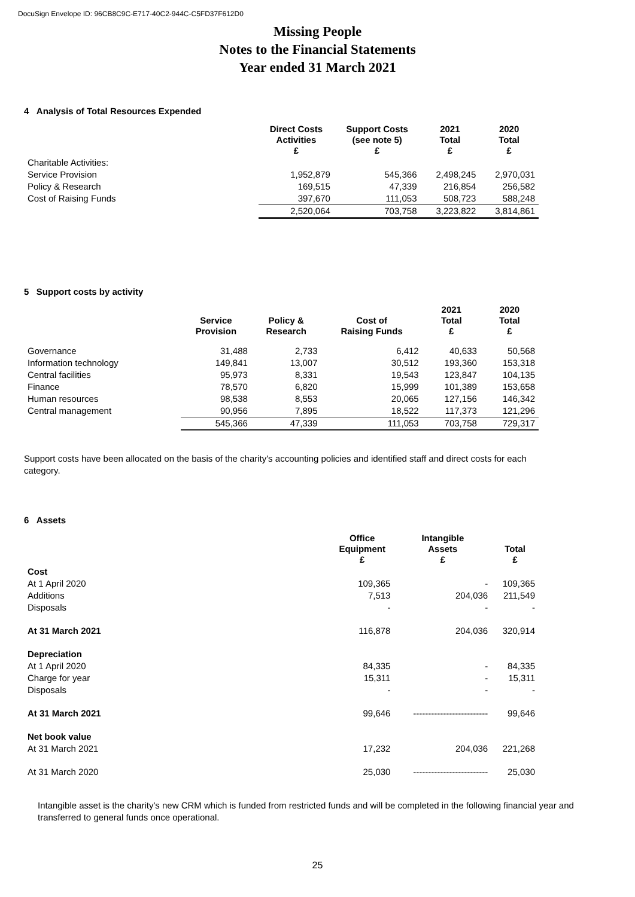DocuSign Envelope ID: 96CB8C9C-E717-40C2-944C-C5FD37F612D0
Missing People
Notes to the Financial Statements
Year ended 31 March 2021
4 Analysis of Total Resources Expended
| | Direct Costs Activities £ | Support Costs (see note 5) £ | 2021 Total £ | 2020 Total £ |
| --- | --- | --- | --- | --- |
| Charitable Activities: | | | | |
| Service Provision | 1,952,879 | 545,366 | 2,498,245 | 2,970,031 |
| Policy & Research | 169,515 | 47,339 | 216,854 | 256,582 |
| Cost of Raising Funds | 397,670 | 111,053 | 508,723 | 588,248 |
| | 2,520,064 | 703,758 | 3,223,822 | 3,814,861 |
5 Support costs by activity
| | Service Provision | Policy & Research | Cost of Raising Funds | 2021 Total £ | 2020 Total £ |
| --- | --- | --- | --- | --- | --- |
| Governance | 31,488 | 2,733 | 6,412 | 40,633 | 50,568 |
| Information technology | 149,841 | 13,007 | 30,512 | 193,360 | 153,318 |
| Central facilities | 95,973 | 8,331 | 19,543 | 123,847 | 104,135 |
| Finance | 78,570 | 6,820 | 15,999 | 101,389 | 153,658 |
| Human resources | 98,538 | 8,553 | 20,065 | 127,156 | 146,342 |
| Central management | 90,956 | 7,895 | 18,522 | 117,373 | 121,296 |
| | 545,366 | 47,339 | 111,053 | 703,758 | 729,317 |
Support costs have been allocated on the basis of the charity's accounting policies and identified staff and direct costs for each category.
6 Assets
| | Office Equipment £ | Intangible Assets £ | Total £ |
| --- | --- | --- | --- |
| Cost | | | |
| At 1 April 2020 | 109,365 | - | 109,365 |
| Additions | 7,513 | 204,036 | 211,549 |
| Disposals | - | - | - |
| At 31 March 2021 | 116,878 | 204,036 | 320,914 |
| Depreciation | | | |
| At 1 April 2020 | 84,335 | - | 84,335 |
| Charge for year | 15,311 | - | 15,311 |
| Disposals | - | - | - |
| At 31 March 2021 | 99,646 | ------------------------- | 99,646 |
| Net book value | | | |
| At 31 March 2021 | 17,232 | 204,036 | 221,268 |
| At 31 March 2020 | 25,030 | ------------------------- | 25,030 |
Intangible asset is the charity's new CRM which is funded from restricted funds and will be completed in the following financial year and transferred to general funds once operational.
25